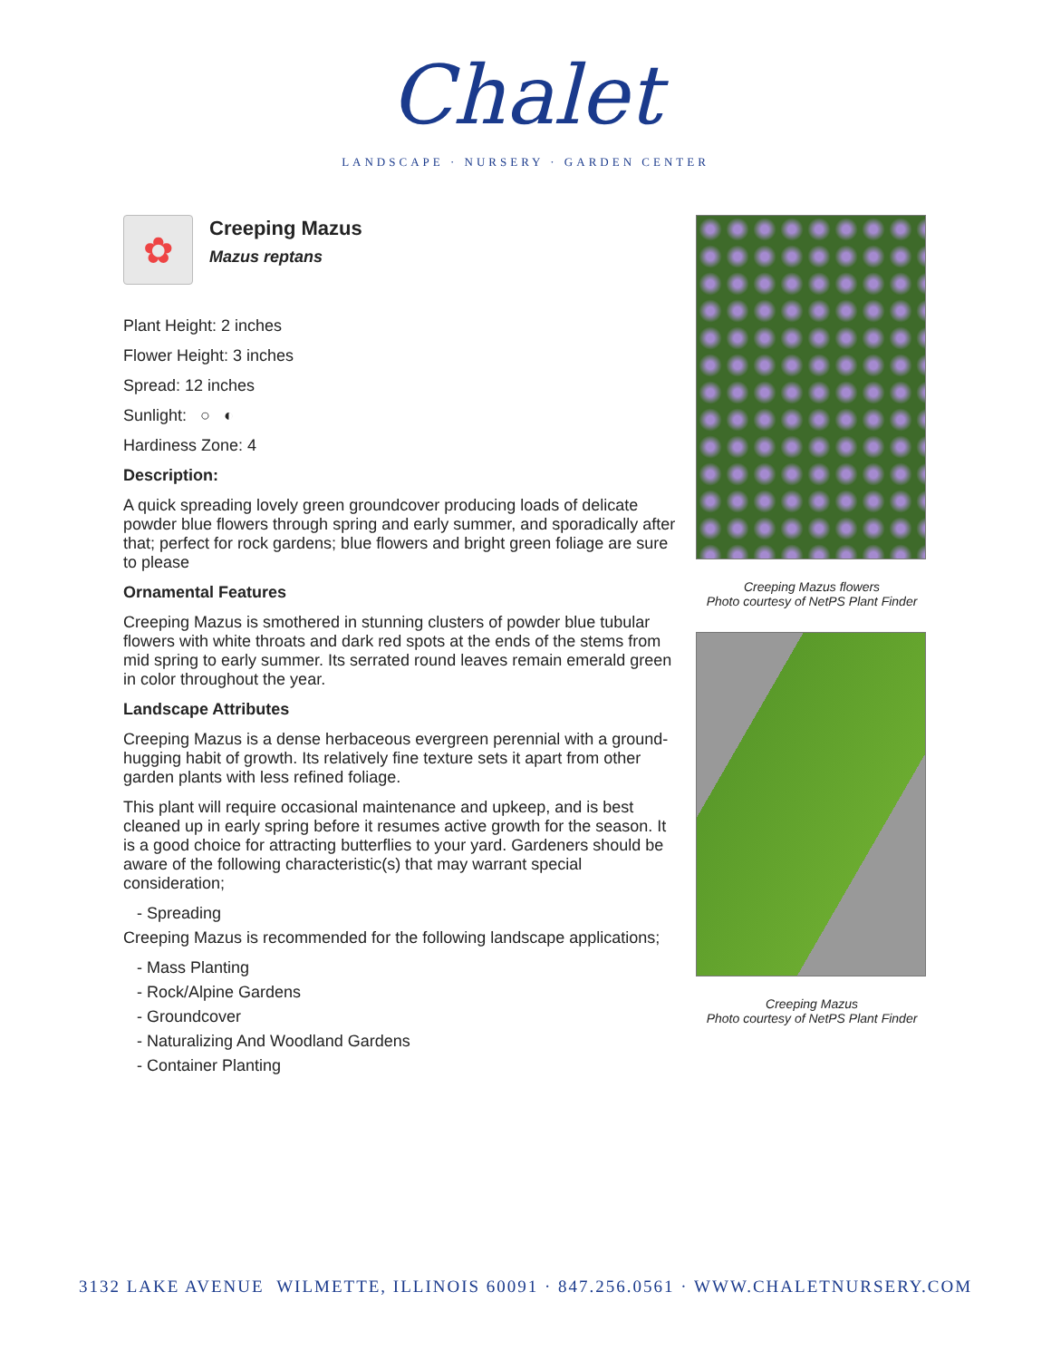Chalet
LANDSCAPE · NURSERY · GARDEN CENTER
✿
Creeping Mazus
Mazus reptans
Plant Height: 2 inches
Flower Height: 3 inches
Spread: 12 inches
Sunlight: ○ ◐
Hardiness Zone: 4
Description:
A quick spreading lovely green groundcover producing loads of delicate powder blue flowers through spring and early summer, and sporadically after that; perfect for rock gardens; blue flowers and bright green foliage are sure to please
Ornamental Features
Creeping Mazus is smothered in stunning clusters of powder blue tubular flowers with white throats and dark red spots at the ends of the stems from mid spring to early summer. Its serrated round leaves remain emerald green in color throughout the year.
Landscape Attributes
Creeping Mazus is a dense herbaceous evergreen perennial with a ground-hugging habit of growth. Its relatively fine texture sets it apart from other garden plants with less refined foliage.
This plant will require occasional maintenance and upkeep, and is best cleaned up in early spring before it resumes active growth for the season. It is a good choice for attracting butterflies to your yard. Gardeners should be aware of the following characteristic(s) that may warrant special consideration;
- Spreading
Creeping Mazus is recommended for the following landscape applications;
- Mass Planting
- Rock/Alpine Gardens
- Groundcover
- Naturalizing And Woodland Gardens
- Container Planting
Creeping Mazus flowers
Photo courtesy of NetPS Plant Finder
Creeping Mazus
Photo courtesy of NetPS Plant Finder
3132 LAKE AVENUE WILMETTE, ILLINOIS 60091 · 847.256.0561 · WWW.CHALETNURSERY.COM